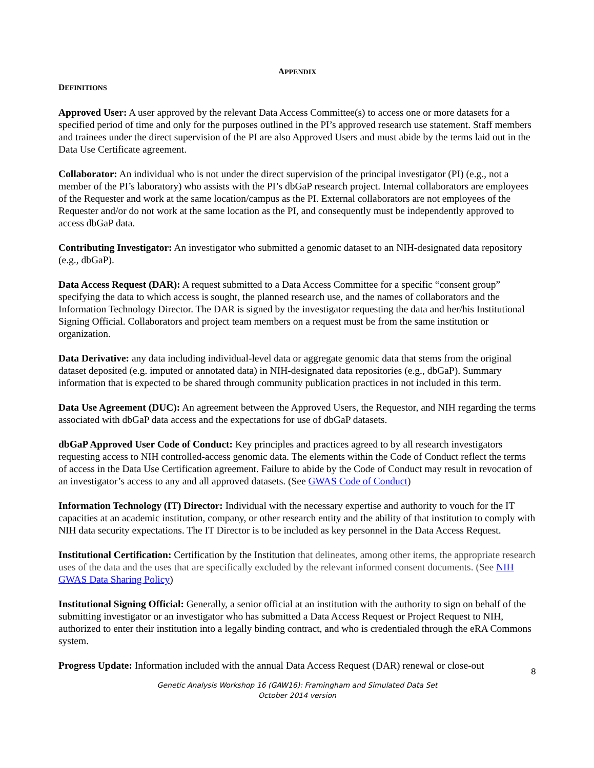APPENDIX
DEFINITIONS
Approved User: A user approved by the relevant Data Access Committee(s) to access one or more datasets for a specified period of time and only for the purposes outlined in the PI’s approved research use statement. Staff members and trainees under the direct supervision of the PI are also Approved Users and must abide by the terms laid out in the Data Use Certificate agreement.
Collaborator: An individual who is not under the direct supervision of the principal investigator (PI) (e.g., not a member of the PI’s laboratory) who assists with the PI’s dbGaP research project. Internal collaborators are employees of the Requester and work at the same location/campus as the PI. External collaborators are not employees of the Requester and/or do not work at the same location as the PI, and consequently must be independently approved to access dbGaP data.
Contributing Investigator: An investigator who submitted a genomic dataset to an NIH-designated data repository (e.g., dbGaP).
Data Access Request (DAR): A request submitted to a Data Access Committee for a specific “consent group” specifying the data to which access is sought, the planned research use, and the names of collaborators and the Information Technology Director. The DAR is signed by the investigator requesting the data and her/his Institutional Signing Official. Collaborators and project team members on a request must be from the same institution or organization.
Data Derivative: any data including individual-level data or aggregate genomic data that stems from the original dataset deposited (e.g. imputed or annotated data) in NIH-designated data repositories (e.g., dbGaP). Summary information that is expected to be shared through community publication practices in not included in this term.
Data Use Agreement (DUC): An agreement between the Approved Users, the Requestor, and NIH regarding the terms associated with dbGaP data access and the expectations for use of dbGaP datasets.
dbGaP Approved User Code of Conduct: Key principles and practices agreed to by all research investigators requesting access to NIH controlled-access genomic data. The elements within the Code of Conduct reflect the terms of access in the Data Use Certification agreement. Failure to abide by the Code of Conduct may result in revocation of an investigator’s access to any and all approved datasets. (See GWAS Code of Conduct)
Information Technology (IT) Director: Individual with the necessary expertise and authority to vouch for the IT capacities at an academic institution, company, or other research entity and the ability of that institution to comply with NIH data security expectations. The IT Director is to be included as key personnel in the Data Access Request.
Institutional Certification: Certification by the Institution that delineates, among other items, the appropriate research uses of the data and the uses that are specifically excluded by the relevant informed consent documents. (See NIH GWAS Data Sharing Policy)
Institutional Signing Official: Generally, a senior official at an institution with the authority to sign on behalf of the submitting investigator or an investigator who has submitted a Data Access Request or Project Request to NIH, authorized to enter their institution into a legally binding contract, and who is credentialed through the eRA Commons system.
Progress Update: Information included with the annual Data Access Request (DAR) renewal or close-out
8
Genetic Analysis Workshop 16 (GAW16): Framingham and Simulated Data Set
October 2014 version